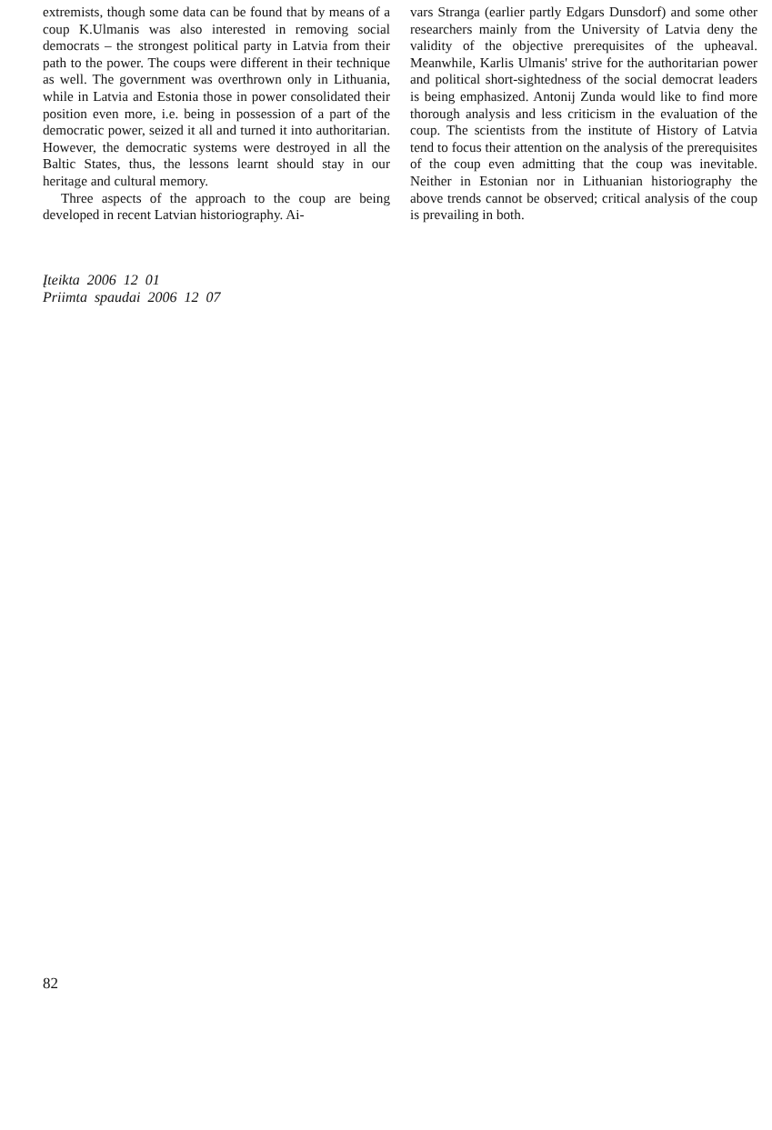extremists, though some data can be found that by means of a coup K.Ulmanis was also interested in removing social democrats – the strongest political party in Latvia from their path to the power. The coups were different in their technique as well. The government was overthrown only in Lithuania, while in Latvia and Estonia those in power consolidated their position even more, i.e. being in possession of a part of the democratic power, seized it all and turned it into authoritarian. However, the democratic systems were destroyed in all the Baltic States, thus, the lessons learnt should stay in our heritage and cultural memory.
Three aspects of the approach to the coup are being developed in recent Latvian historiography. Ai-
vars Stranga (earlier partly Edgars Dunsdorf) and some other researchers mainly from the University of Latvia deny the validity of the objective prerequisites of the upheaval. Meanwhile, Karlis Ulmanis' strive for the authoritarian power and political short-sightedness of the social democrat leaders is being emphasized. Antonij Zunda would like to find more thorough analysis and less criticism in the evaluation of the coup. The scientists from the institute of History of Latvia tend to focus their attention on the analysis of the prerequisites of the coup even admitting that the coup was inevitable. Neither in Estonian nor in Lithuanian historiography the above trends cannot be observed; critical analysis of the coup is prevailing in both.
Įteikta 2006 12 01
Priimta spaudai 2006 12 07
82